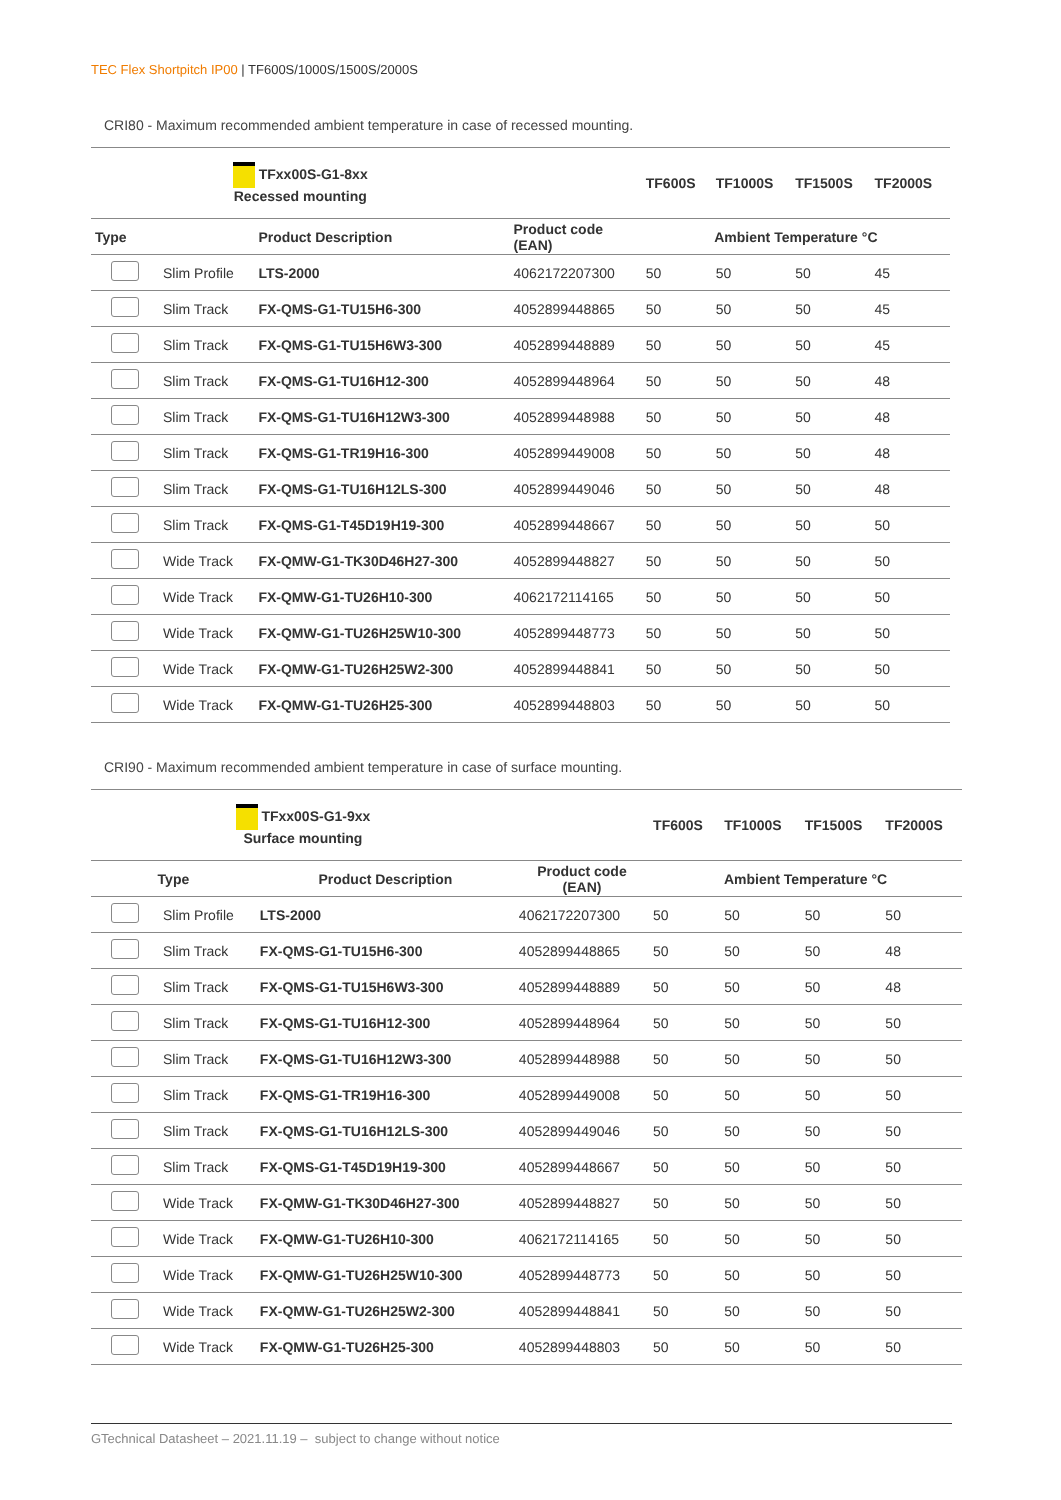TEC Flex Shortpitch IP00 | TF600S/1000S/1500S/2000S
CRI80 - Maximum recommended ambient temperature in case of recessed mounting.
| TFxx00S-G1-8xx Recessed mounting | | | | TF600S | TF1000S | TF1500S | TF2000S |
| --- | --- | --- | --- | --- | --- | --- | --- |
| Type | | Product Description | Product code (EAN) | Ambient Temperature °C | | | |
| | Slim Profile | LTS-2000 | 4062172207300 | 50 | 50 | 50 | 45 |
| | Slim Track | FX-QMS-G1-TU15H6-300 | 4052899448865 | 50 | 50 | 50 | 45 |
| | Slim Track | FX-QMS-G1-TU15H6W3-300 | 4052899448889 | 50 | 50 | 50 | 45 |
| | Slim Track | FX-QMS-G1-TU16H12-300 | 4052899448964 | 50 | 50 | 50 | 48 |
| | Slim Track | FX-QMS-G1-TU16H12W3-300 | 4052899448988 | 50 | 50 | 50 | 48 |
| | Slim Track | FX-QMS-G1-TR19H16-300 | 4052899449008 | 50 | 50 | 50 | 48 |
| | Slim Track | FX-QMS-G1-TU16H12LS-300 | 4052899449046 | 50 | 50 | 50 | 48 |
| | Slim Track | FX-QMS-G1-T45D19H19-300 | 4052899448667 | 50 | 50 | 50 | 50 |
| | Wide Track | FX-QMW-G1-TK30D46H27-300 | 4052899448827 | 50 | 50 | 50 | 50 |
| | Wide Track | FX-QMW-G1-TU26H10-300 | 4062172114165 | 50 | 50 | 50 | 50 |
| | Wide Track | FX-QMW-G1-TU26H25W10-300 | 4052899448773 | 50 | 50 | 50 | 50 |
| | Wide Track | FX-QMW-G1-TU26H25W2-300 | 4052899448841 | 50 | 50 | 50 | 50 |
| | Wide Track | FX-QMW-G1-TU26H25-300 | 4052899448803 | 50 | 50 | 50 | 50 |
CRI90 - Maximum recommended ambient temperature in case of surface mounting.
| TFxx00S-G1-9xx Surface mounting | | | | TF600S | TF1000S | TF1500S | TF2000S |
| --- | --- | --- | --- | --- | --- | --- | --- |
| Type | | Product Description | Product code (EAN) | Ambient Temperature °C | | | |
| | Slim Profile | LTS-2000 | 4062172207300 | 50 | 50 | 50 | 50 |
| | Slim Track | FX-QMS-G1-TU15H6-300 | 4052899448865 | 50 | 50 | 50 | 48 |
| | Slim Track | FX-QMS-G1-TU15H6W3-300 | 4052899448889 | 50 | 50 | 50 | 48 |
| | Slim Track | FX-QMS-G1-TU16H12-300 | 4052899448964 | 50 | 50 | 50 | 50 |
| | Slim Track | FX-QMS-G1-TU16H12W3-300 | 4052899448988 | 50 | 50 | 50 | 50 |
| | Slim Track | FX-QMS-G1-TR19H16-300 | 4052899449008 | 50 | 50 | 50 | 50 |
| | Slim Track | FX-QMS-G1-TU16H12LS-300 | 4052899449046 | 50 | 50 | 50 | 50 |
| | Slim Track | FX-QMS-G1-T45D19H19-300 | 4052899448667 | 50 | 50 | 50 | 50 |
| | Wide Track | FX-QMW-G1-TK30D46H27-300 | 4052899448827 | 50 | 50 | 50 | 50 |
| | Wide Track | FX-QMW-G1-TU26H10-300 | 4062172114165 | 50 | 50 | 50 | 50 |
| | Wide Track | FX-QMW-G1-TU26H25W10-300 | 4052899448773 | 50 | 50 | 50 | 50 |
| | Wide Track | FX-QMW-G1-TU26H25W2-300 | 4052899448841 | 50 | 50 | 50 | 50 |
| | Wide Track | FX-QMW-G1-TU26H25-300 | 4052899448803 | 50 | 50 | 50 | 50 |
GTechnical Datasheet – 2021.11.19 – subject to change without notice